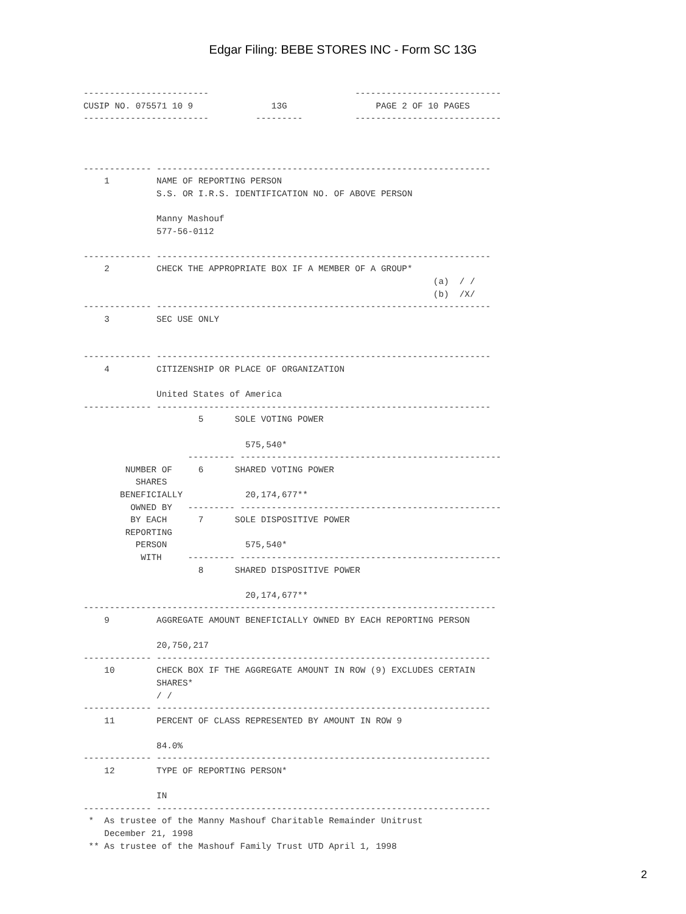Edgar Filing: BEBE STORES INC - Form SC 13G
------------------------                            ----------------------------
CUSIP NO. 075571 10 9               13G                 PAGE 2 OF 10 PAGES
------------------------         ---------          ----------------------------



------------- ----------------------------------------------------------------
    1         NAME OF REPORTING PERSON
              S.S. OR I.R.S. IDENTIFICATION NO. OF ABOVE PERSON

              Manny Mashouf
              577-56-0112

------------- ----------------------------------------------------------------
    2         CHECK THE APPROPRIATE BOX IF A MEMBER OF A GROUP*
                                                                   (a)  / /
                                                                   (b)  /X/
------------- ----------------------------------------------------------------
    3         SEC USE ONLY


------------- ----------------------------------------------------------------
    4         CITIZENSHIP OR PLACE OF ORGANIZATION

              United States of America
------------- ----------------------------------------------------------------
                      5      SOLE VOTING POWER

                               575,540*
                    --------- --------------------------------------------------
        NUMBER OF     6      SHARED VOTING POWER
          SHARES
       BENEFICIALLY            20,174,677**
         OWNED BY   --------- --------------------------------------------------
         BY EACH      7      SOLE DISPOSITIVE POWER
        REPORTING
          PERSON               575,540*
           WITH     --------- --------------------------------------------------
                      8      SHARED DISPOSITIVE POWER

                               20,174,677**
-------------------------------------------------------------------------------
    9         AGGREGATE AMOUNT BENEFICIALLY OWNED BY EACH REPORTING PERSON

              20,750,217
------------- ----------------------------------------------------------------
    10        CHECK BOX IF THE AGGREGATE AMOUNT IN ROW (9) EXCLUDES CERTAIN
              SHARES*
              / /
------------- ----------------------------------------------------------------
    11        PERCENT OF CLASS REPRESENTED BY AMOUNT IN ROW 9

              84.0%
------------- ----------------------------------------------------------------
    12        TYPE OF REPORTING PERSON*

              IN
------------- ----------------------------------------------------------------
 *  As trustee of the Manny Mashouf Charitable Remainder Unitrust
    December 21, 1998
 ** As trustee of the Mashouf Family Trust UTD April 1, 1998
2